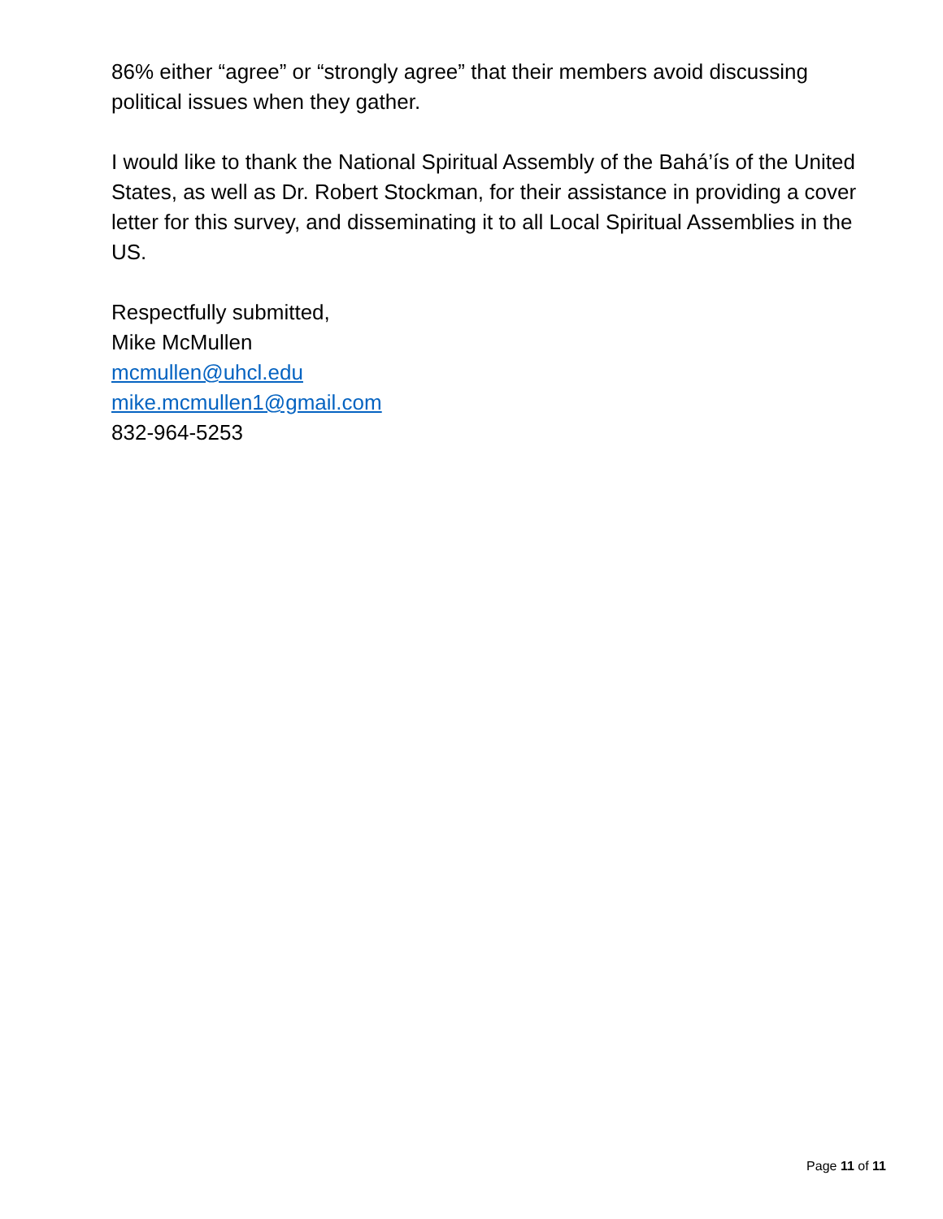86% either “agree” or “strongly agree” that their members avoid discussing political issues when they gather.
I would like to thank the National Spiritual Assembly of the Bahá’ís of the United States, as well as Dr. Robert Stockman, for their assistance in providing a cover letter for this survey, and disseminating it to all Local Spiritual Assemblies in the US.
Respectfully submitted,
Mike McMullen
mcmullen@uhcl.edu
mike.mcmullen1@gmail.com
832-964-5253
Page 11 of 11